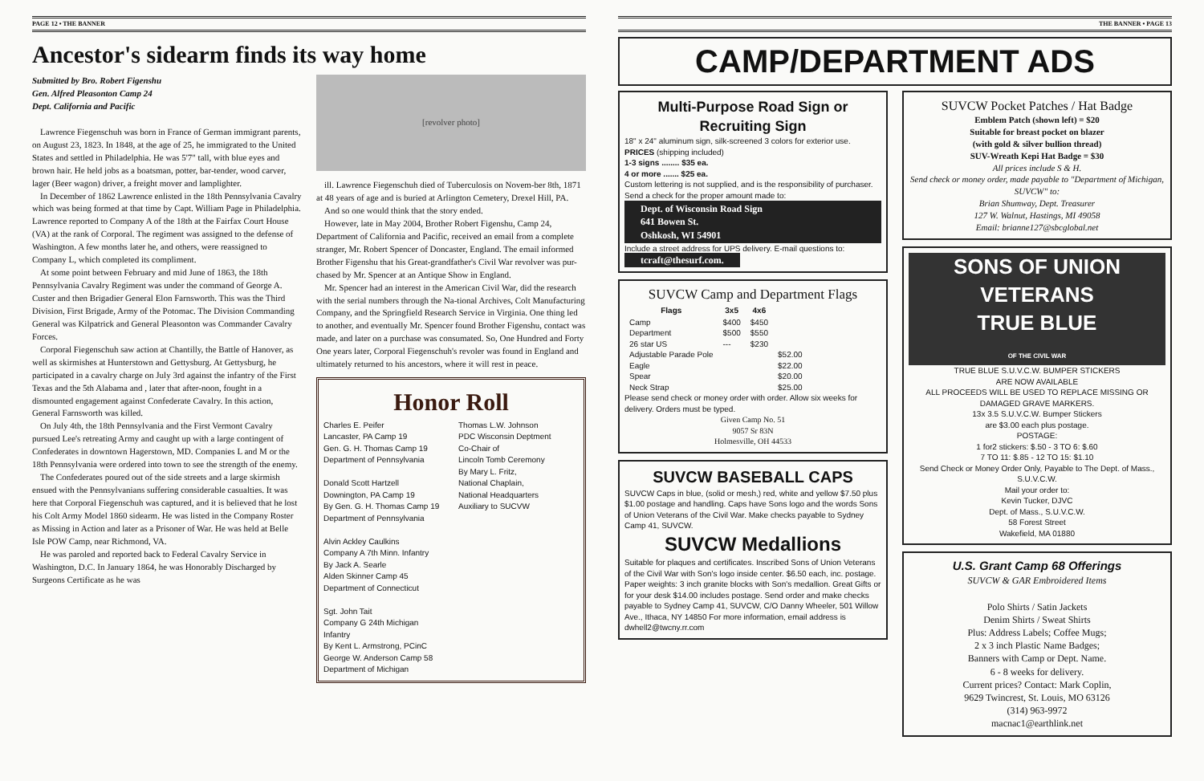PAGE 12 • THE BANNER
Ancestor's sidearm finds its way home
Submitted by Bro. Robert Figenshu
Gen. Alfred Pleasonton Camp 24
Dept. California and Pacific
Lawrence Fiegenschuh was born in France of German immigrant parents, on August 23, 1823. In 1848, at the age of 25, he immigrated to the United States and settled in Philadelphia. He was 5'7" tall, with blue eyes and brown hair. He held jobs as a boatsman, potter, bar-tender, wood carver, lager (Beer wagon) driver, a freight mover and lamplighter.
In December of 1862 Lawrence enlisted in the 18th Pennsylvania Cavalry which was being formed at that time by Capt. William Page in Philadelphia. Lawrence reported to Company A of the 18th at the Fairfax Court House (VA) at the rank of Corporal. The regiment was assigned to the defense of Washington. A few months later he, and others, were reassigned to Company L, which completed its compliment.
At some point between February and mid June of 1863, the 18th Pennsylvania Cavalry Regiment was under the command of George A. Custer and then Brigadier General Elon Farnsworth. This was the Third Division, First Brigade, Army of the Potomac. The Division Commanding General was Kilpatrick and General Pleasonton was Commander Cavalry Forces.
Corporal Fiegenschuh saw action at Chantilly, the Battle of Hanover, as well as skirmishes at Hunterstown and Gettysburg. At Gettysburg, he participated in a cavalry charge on July 3rd against the infantry of the First Texas and the 5th Alabama and , later that after-noon, fought in a dismounted engagement against Confederate Cavalry. In this action, General Farnsworth was killed.
On July 4th, the 18th Pennsylvania and the First Vermont Cavalry pursued Lee's retreating Army and caught up with a large contingent of Confederates in downtown Hagerstown, MD. Companies L and M or the 18th Pennsylvania were ordered into town to see the strength of the enemy.
The Confederates poured out of the side streets and a large skirmish ensued with the Pennsylvanians suffering considerable casualties. It was here that Corporal Fiegenschuh was captured, and it is believed that he lost his Colt Army Model 1860 sidearm. He was listed in the Company Roster as Missing in Action and later as a Prisoner of War. He was held at Belle Isle POW Camp, near Richmond, VA.
He was paroled and reported back to Federal Cavalry Service in Washington, D.C. In January 1864, he was Honorably Discharged by Surgeons Certificate as he was
[revolver photo]
ill. Lawrence Fiegenschuh died of Tuberculosis on Novem-ber 8th, 1871 at 48 years of age and is buried at Arlington Cemetery, Drexel Hill, PA.
And so one would think that the story ended.
However, late in May 2004, Brother Robert Figenshu, Camp 24, Department of California and Pacific, received an email from a complete stranger, Mr. Robert Spencer of Doncaster, England. The email informed Brother Figenshu that his Great-grandfather's Civil War revolver was pur-chased by Mr. Spencer at an Antique Show in England.
Mr. Spencer had an interest in the American Civil War, did the research with the serial numbers through the Na-tional Archives, Colt Manufacturing Company, and the Springfield Research Service in Virginia. One thing led to another, and eventually Mr. Spencer found Brother Figenshu, contact was made, and later on a purchase was consumated. So, One Hundred and Forty One years later, Corporal Fiegenschuh's revoler was found in England and ultimately returned to his ancestors, where it will rest in peace.
Honor Roll
Charles E. Peifer
Lancaster, PA Camp 19
Gen. G. H. Thomas Camp 19
Department of Pennsylvania
Donald Scott Hartzell
Downington, PA Camp 19
By Gen. G. H. Thomas Camp 19
Department of Pennsylvania
Alvin Ackley Caulkins
Company A 7th Minn. Infantry
By Jack A. Searle
Alden Skinner Camp 45
Department of Connecticut
Sgt. John Tait
Company G 24th Michigan Infantry
By Kent L. Armstrong, PCinC
George W. Anderson Camp 58
Department of Michigan
Thomas L.W. Johnson
PDC Wisconsin Deptment
Co-Chair of
Lincoln Tomb Ceremony
By Mary L. Fritz,
National Chaplain,
National Headquarters
Auxiliary to SUCVW
THE BANNER • PAGE 13
CAMP/DEPARTMENT ADS
Multi-Purpose Road Sign or Recruiting Sign
18" x 24" aluminum sign, silk-screened 3 colors for exterior use.
PRICES (shipping included)
1-3 signs ........ $35 ea.
4 or more ....... $25 ea.
Custom lettering is not supplied, and is the responsibility of purchaser.
Send a check for the proper amount made to:
Dept. of Wisconsin Road Sign
641 Bowen St.
Oshkosh, WI 54901
Include a street address for UPS delivery. E-mail questions to: tcraft@thesurf.com.
SUVCW Camp and Department Flags
| Flags | 3x5 | 4x6 | |
| --- | --- | --- | --- |
| Camp | $400 | $450 | |
| Department | $500 | $550 | |
| 26 star US | --- | $230 | |
| Adjustable Parade Pole | | | $52.00 |
| Eagle | | | $22.00 |
| Spear | | | $20.00 |
| Neck Strap | | | $25.00 |
Please send check or money order with order. Allow six weeks for delivery. Orders must be typed.
Given Camp No. 51
9057 Sr 83N
Holmesville, OH 44533
SUVCW BASEBALL CAPS
SUVCW Caps in blue, (solid or mesh,) red, white and yellow $7.50 plus $1.00 postage and handling. Caps have Sons logo and the words Sons of Union Veterans of the Civil War. Make checks payable to Sydney Camp 41, SUVCW.
SUVCW Medallions
Suitable for plaques and certificates. Inscribed Sons of Union Veterans of the Civil War with Son's logo inside center. $6.50 each, inc. postage. Paper weights: 3 inch granite blocks with Son's medallion. Great Gifts or for your desk $14.00 includes postage. Send order and make checks payable to Sydney Camp 41, SUVCW, C/O Danny Wheeler, 501 Willow Ave., Ithaca, NY 14850 For more information, email address is dwhell2@twcny.rr.com
SUVCW Pocket Patches / Hat Badge
Emblem Patch (shown left) = $20
Suitable for breast pocket on blazer
(with gold & silver bullion thread)
SUV-Wreath Kepi Hat Badge = $30
All prices include S & H.
Send check or money order, made payable to "Department of Michigan, SUVCW" to:
Brian Shumway, Dept. Treasurer
127 W. Walnut, Hastings, MI 49058
Email: brianne127@sbcglobal.net
SONS OF UNION VETERANS
TRUE BLUE
OF THE CIVIL WAR
TRUE BLUE S.U.V.C.W. BUMPER STICKERS
ARE NOW AVAILABLE
ALL PROCEEDS WILL BE USED TO REPLACE MISSING OR DAMAGED GRAVE MARKERS.
13x 3.5 S.U.V.C.W. Bumper Stickers
are $3.00 each plus postage.
POSTAGE:
1 for2 stickers: $.50 - 3 TO 6: $.60
7 TO 11: $.85 - 12 TO 15: $1.10
Send Check or Money Order Only, Payable to The Dept. of Mass., S.U.V.C.W.
Mail your order to:
Kevin Tucker, DJVC
Dept. of Mass., S.U.V.C.W.
58 Forest Street
Wakefield, MA 01880
U.S. Grant Camp 68 Offerings
SUVCW & GAR Embroidered Items
Polo Shirts / Satin Jackets
Denim Shirts / Sweat Shirts
Plus: Address Labels; Coffee Mugs;
2 x 3 inch Plastic Name Badges;
Banners with Camp or Dept. Name.
6 - 8 weeks for delivery.
Current prices? Contact: Mark Coplin,
9629 Twincrest, St. Louis, MO 63126
(314) 963-9972
macnac1@earthlink.net